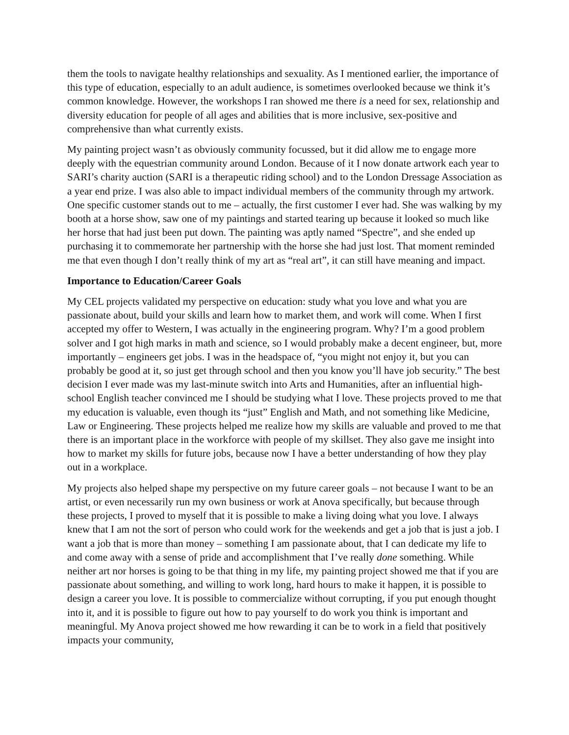them the tools to navigate healthy relationships and sexuality. As I mentioned earlier, the importance of this type of education, especially to an adult audience, is sometimes overlooked because we think it’s common knowledge. However, the workshops I ran showed me there is a need for sex, relationship and diversity education for people of all ages and abilities that is more inclusive, sex-positive and comprehensive than what currently exists.
My painting project wasn’t as obviously community focussed, but it did allow me to engage more deeply with the equestrian community around London. Because of it I now donate artwork each year to SARI’s charity auction (SARI is a therapeutic riding school) and to the London Dressage Association as a year end prize. I was also able to impact individual members of the community through my artwork. One specific customer stands out to me – actually, the first customer I ever had. She was walking by my booth at a horse show, saw one of my paintings and started tearing up because it looked so much like her horse that had just been put down. The painting was aptly named “Spectre”, and she ended up purchasing it to commemorate her partnership with the horse she had just lost. That moment reminded me that even though I don’t really think of my art as “real art”, it can still have meaning and impact.
Importance to Education/Career Goals
My CEL projects validated my perspective on education: study what you love and what you are passionate about, build your skills and learn how to market them, and work will come. When I first accepted my offer to Western, I was actually in the engineering program. Why? I’m a good problem solver and I got high marks in math and science, so I would probably make a decent engineer, but, more importantly – engineers get jobs. I was in the headspace of, “you might not enjoy it, but you can probably be good at it, so just get through school and then you know you’ll have job security.” The best decision I ever made was my last-minute switch into Arts and Humanities, after an influential high-school English teacher convinced me I should be studying what I love. These projects proved to me that my education is valuable, even though its “just” English and Math, and not something like Medicine, Law or Engineering. These projects helped me realize how my skills are valuable and proved to me that there is an important place in the workforce with people of my skillset. They also gave me insight into how to market my skills for future jobs, because now I have a better understanding of how they play out in a workplace.
My projects also helped shape my perspective on my future career goals – not because I want to be an artist, or even necessarily run my own business or work at Anova specifically, but because through these projects, I proved to myself that it is possible to make a living doing what you love. I always knew that I am not the sort of person who could work for the weekends and get a job that is just a job. I want a job that is more than money – something I am passionate about, that I can dedicate my life to and come away with a sense of pride and accomplishment that I’ve really done something. While neither art nor horses is going to be that thing in my life, my painting project showed me that if you are passionate about something, and willing to work long, hard hours to make it happen, it is possible to design a career you love. It is possible to commercialize without corrupting, if you put enough thought into it, and it is possible to figure out how to pay yourself to do work you think is important and meaningful. My Anova project showed me how rewarding it can be to work in a field that positively impacts your community,